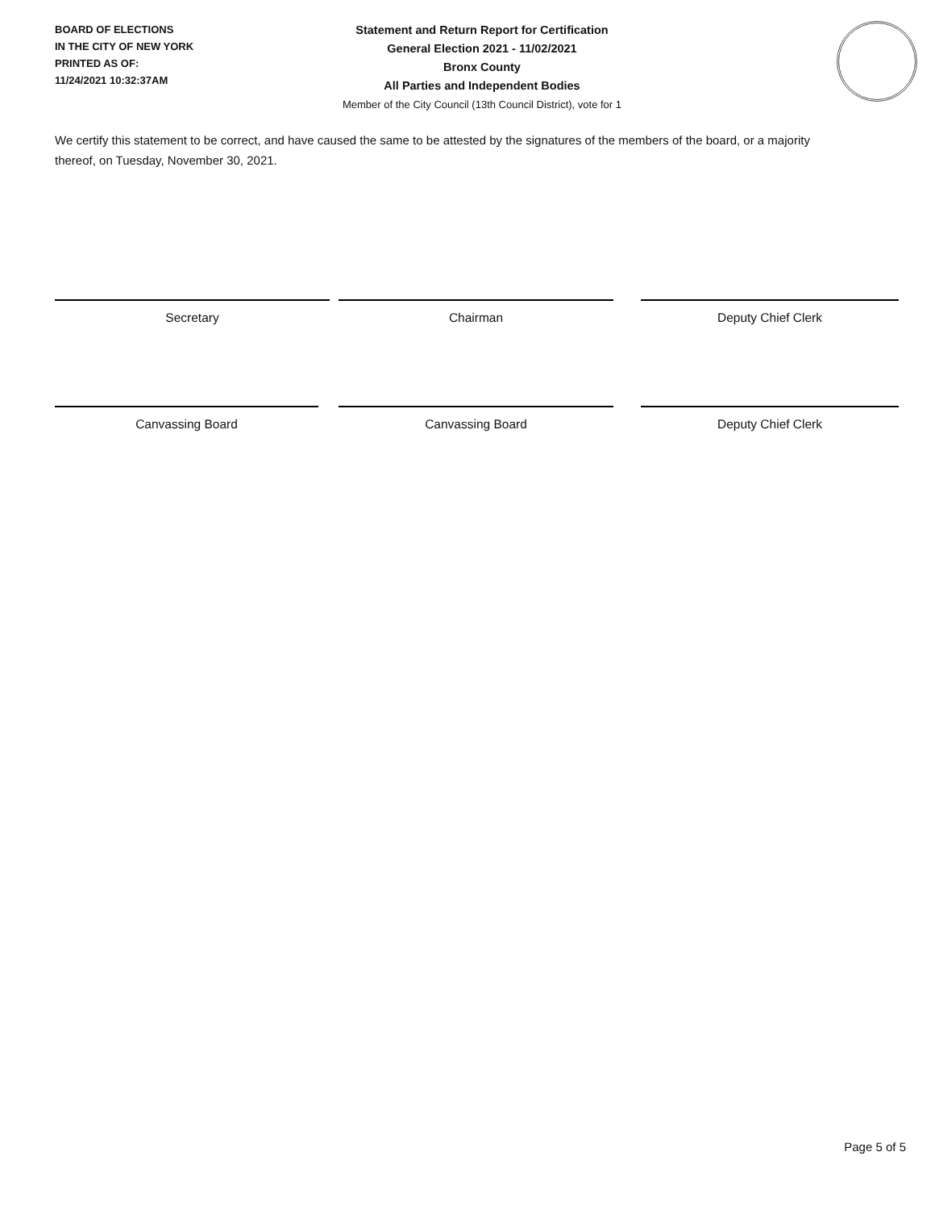BOARD OF ELECTIONS
IN THE CITY OF NEW YORK
PRINTED AS OF:
11/24/2021 10:32:37AM
Statement and Return Report for Certification
General Election 2021 - 11/02/2021
Bronx County
All Parties and Independent Bodies
Member of the City Council (13th Council District), vote for 1
We certify this statement to be correct, and have caused the same to be attested by the signatures of the members of the board, or a majority thereof, on Tuesday, November 30, 2021.
Secretary Chairman Deputy Chief Clerk
Canvassing Board Canvassing Board Deputy Chief Clerk
Page 5 of 5